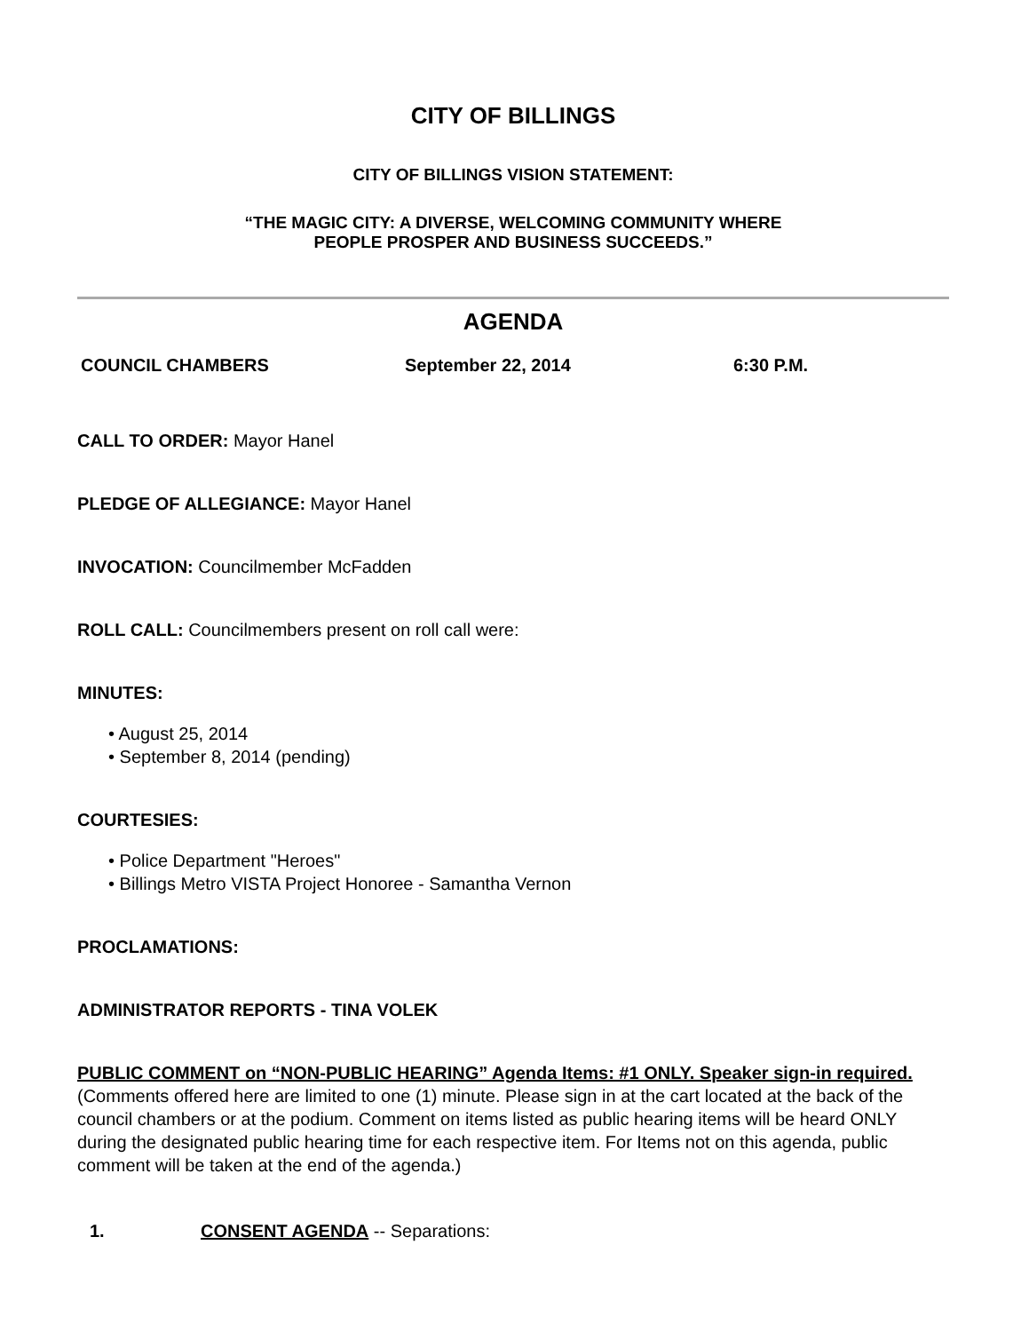CITY OF BILLINGS
CITY OF BILLINGS VISION STATEMENT:
“THE MAGIC CITY: A DIVERSE, WELCOMING COMMUNITY WHERE
PEOPLE PROSPER AND BUSINESS SUCCEEDS.”
AGENDA
COUNCIL CHAMBERS September 22, 2014 6:30 P.M.
CALL TO ORDER: Mayor Hanel
PLEDGE OF ALLEGIANCE: Mayor Hanel
INVOCATION: Councilmember McFadden
ROLL CALL: Councilmembers present on roll call were:
MINUTES:
• August 25, 2014
• September 8, 2014 (pending)
COURTESIES:
• Police Department "Heroes"
• Billings Metro VISTA Project Honoree - Samantha Vernon
PROCLAMATIONS:
ADMINISTRATOR REPORTS - TINA VOLEK
PUBLIC COMMENT on “NON-PUBLIC HEARING” Agenda Items: #1 ONLY. Speaker sign-in required. (Comments offered here are limited to one (1) minute. Please sign in at the cart located at the back of the council chambers or at the podium. Comment on items listed as public hearing items will be heard ONLY during the designated public hearing time for each respective item. For Items not on this agenda, public comment will be taken at the end of the agenda.)
1. CONSENT AGENDA -- Separations: